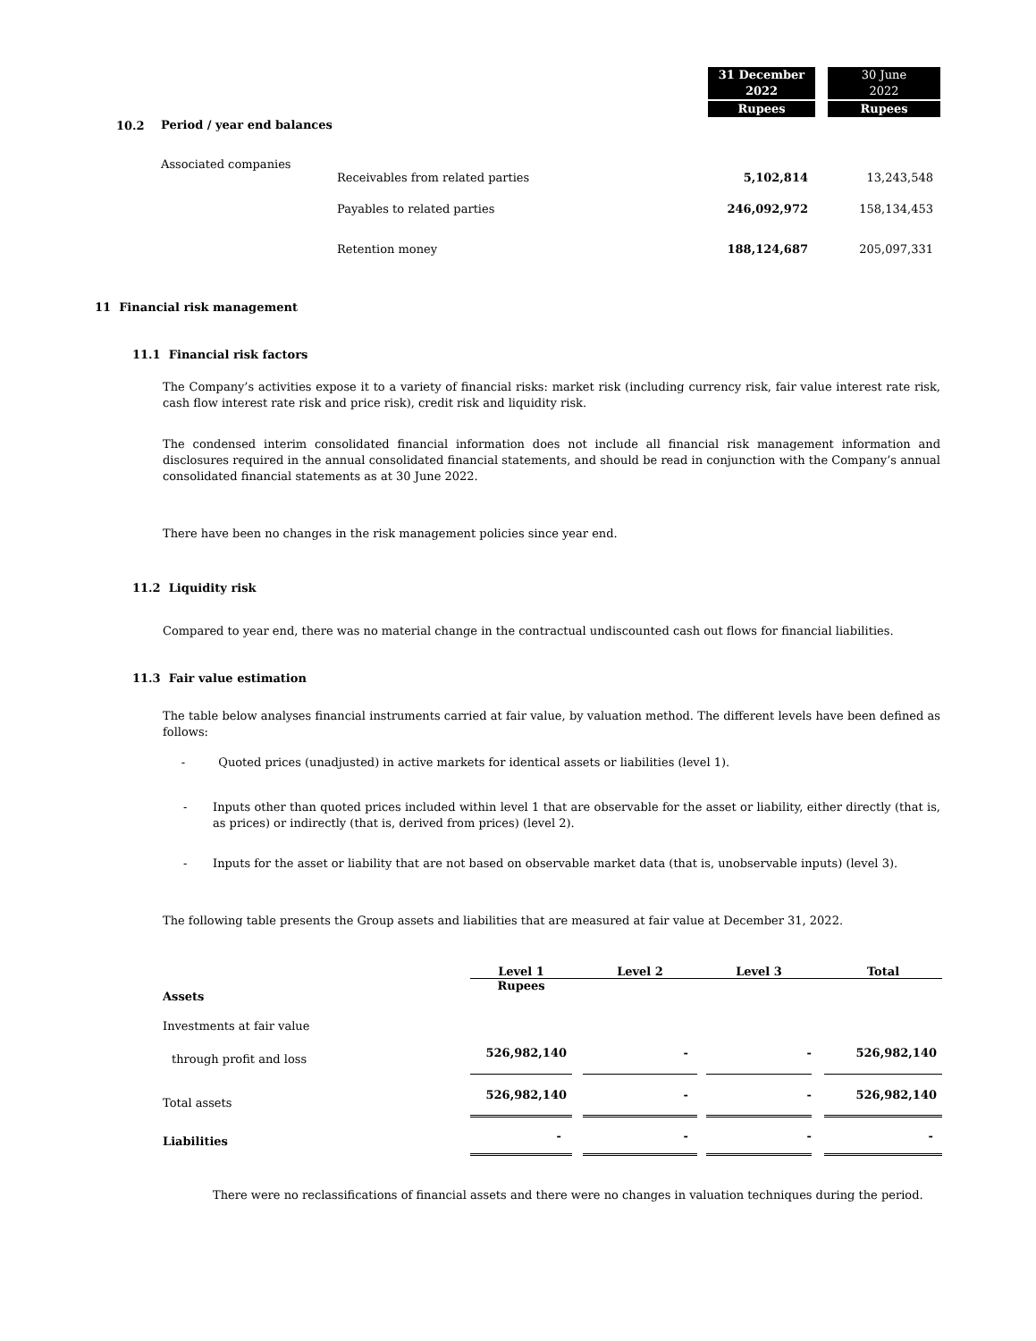| | | | 31 December 2022 Rupees | 30 June 2022 Rupees |
| 10.2 | Period / year end balances | | | |
| | Associated companies | | | |
| | | Receivables from related parties | 5,102,814 | 13,243,548 |
| | | Payables to related parties | 246,092,972 | 158,134,453 |
| | | Retention money | 188,124,687 | 205,097,331 |
11 Financial risk management
11.1 Financial risk factors
The Company’s activities expose it to a variety of financial risks: market risk (including currency risk, fair value interest rate risk, cash flow interest rate risk and price risk), credit risk and liquidity risk.
The condensed interim consolidated financial information does not include all financial risk management information and disclosures required in the annual consolidated financial statements, and should be read in conjunction with the Company’s annual consolidated financial statements as at 30 June 2022.
There have been no changes in the risk management policies since year end.
11.2 Liquidity risk
Compared to year end, there was no material change in the contractual undiscounted cash out flows for financial liabilities.
11.3 Fair value estimation
The table below analyses financial instruments carried at fair value, by valuation method. The different levels have been defined as follows:
- Quoted prices (unadjusted) in active markets for identical assets or liabilities (level 1).
- Inputs other than quoted prices included within level 1 that are observable for the asset or liability, either directly (that is, as prices) or indirectly (that is, derived from prices) (level 2).
- Inputs for the asset or liability that are not based on observable market data (that is, unobservable inputs) (level 3).
The following table presents the Group assets and liabilities that are measured at fair value at December 31, 2022.
| | Level 1 | | Level 2 | | Level 3 | | Total |
| Assets | Rupees | | | | | | |
| Investments at fair value | | | | | | | |
| through profit and loss | 526,982,140 | | - | | - | | 526,982,140 |
| Total assets | 526,982,140 | | - | | - | | 526,982,140 |
| Liabilities | - | | - | | - | | - |
There were no reclassifications of financial assets and there were no changes in valuation techniques during the period.